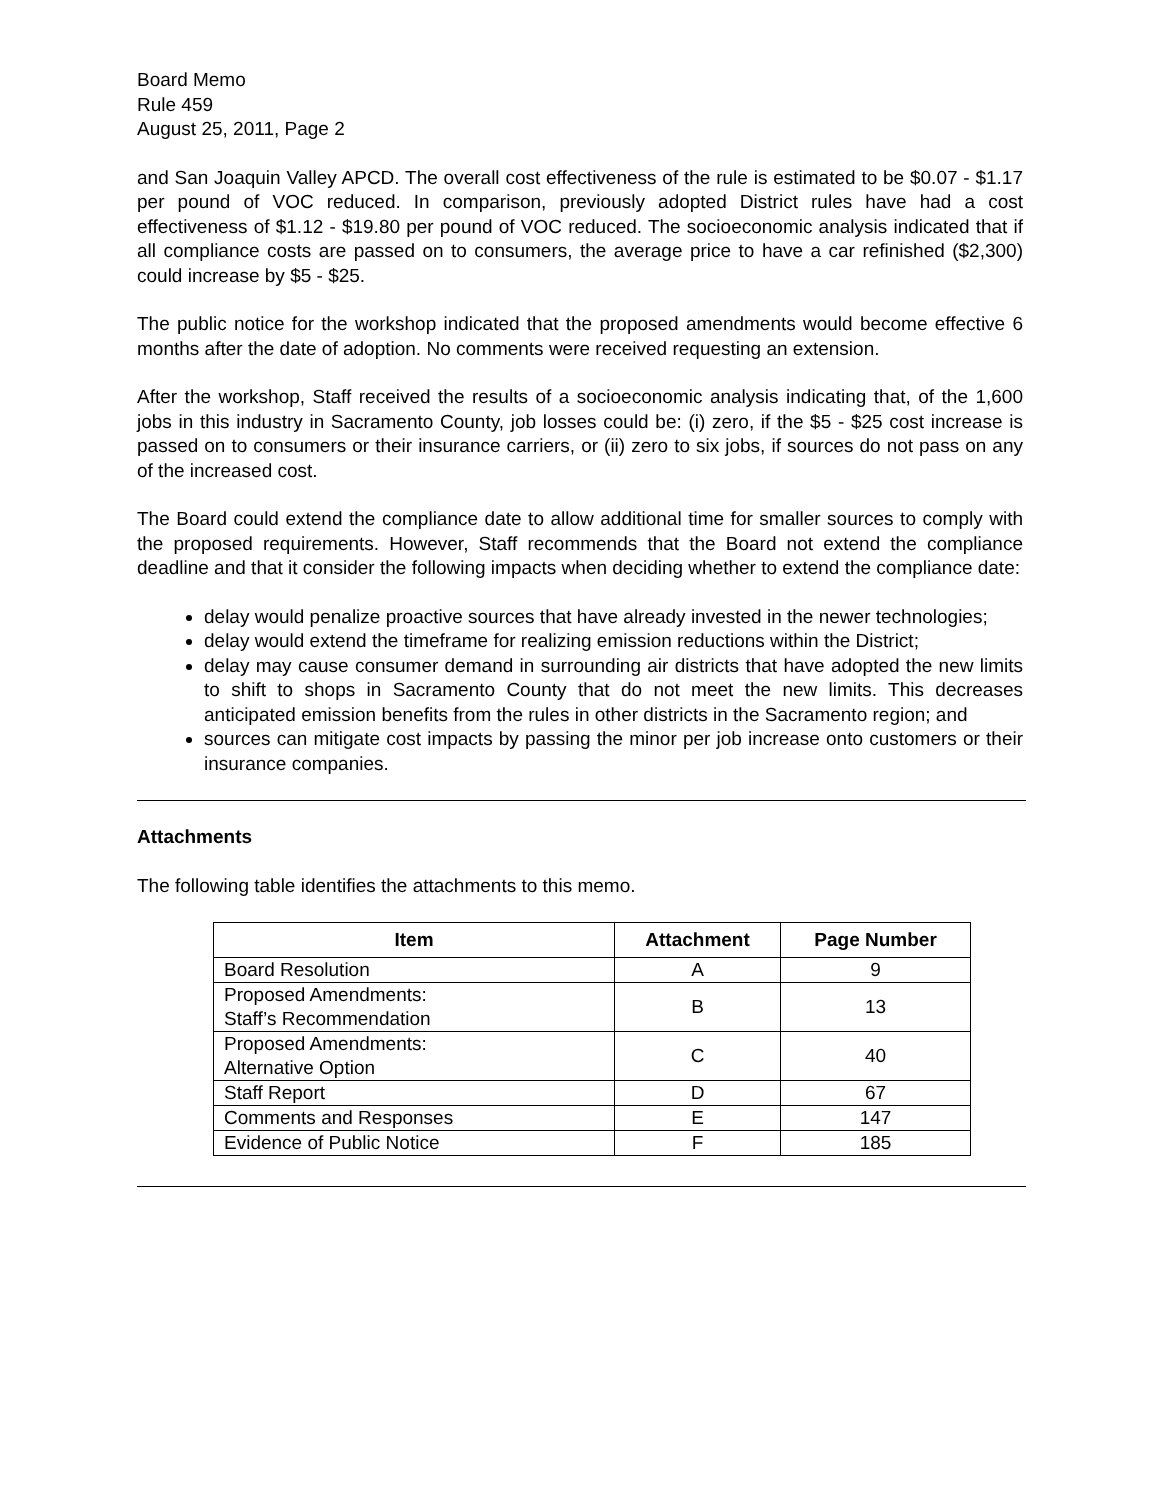Board Memo
Rule 459
August 25, 2011, Page 2
and San Joaquin Valley APCD. The overall cost effectiveness of the rule is estimated to be $0.07 - $1.17 per pound of VOC reduced. In comparison, previously adopted District rules have had a cost effectiveness of $1.12 - $19.80 per pound of VOC reduced. The socioeconomic analysis indicated that if all compliance costs are passed on to consumers, the average price to have a car refinished ($2,300) could increase by $5 - $25.
The public notice for the workshop indicated that the proposed amendments would become effective 6 months after the date of adoption. No comments were received requesting an extension.
After the workshop, Staff received the results of a socioeconomic analysis indicating that, of the 1,600 jobs in this industry in Sacramento County, job losses could be: (i) zero, if the $5 - $25 cost increase is passed on to consumers or their insurance carriers, or (ii) zero to six jobs, if sources do not pass on any of the increased cost.
The Board could extend the compliance date to allow additional time for smaller sources to comply with the proposed requirements. However, Staff recommends that the Board not extend the compliance deadline and that it consider the following impacts when deciding whether to extend the compliance date:
delay would penalize proactive sources that have already invested in the newer technologies;
delay would extend the timeframe for realizing emission reductions within the District;
delay may cause consumer demand in surrounding air districts that have adopted the new limits to shift to shops in Sacramento County that do not meet the new limits. This decreases anticipated emission benefits from the rules in other districts in the Sacramento region; and
sources can mitigate cost impacts by passing the minor per job increase onto customers or their insurance companies.
Attachments
The following table identifies the attachments to this memo.
| Item | Attachment | Page Number |
| --- | --- | --- |
| Board Resolution | A | 9 |
| Proposed Amendments: Staff’s Recommendation | B | 13 |
| Proposed Amendments: Alternative Option | C | 40 |
| Staff Report | D | 67 |
| Comments and Responses | E | 147 |
| Evidence of Public Notice | F | 185 |